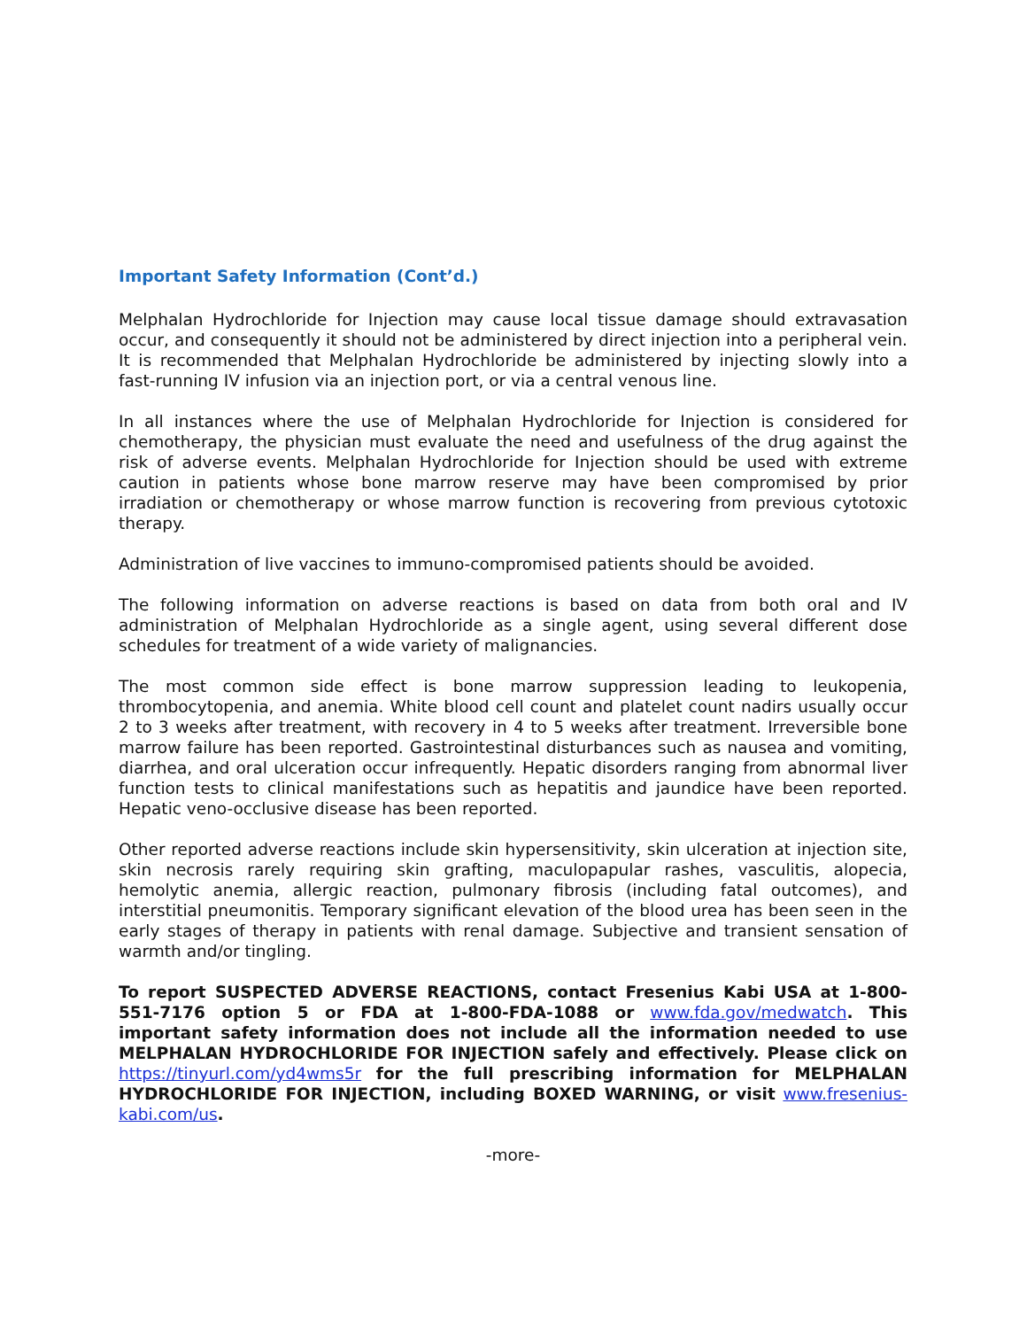Important Safety Information (Cont’d.)
Melphalan Hydrochloride for Injection may cause local tissue damage should extravasation occur, and consequently it should not be administered by direct injection into a peripheral vein. It is recommended that Melphalan Hydrochloride be administered by injecting slowly into a fast-running IV infusion via an injection port, or via a central venous line.
In all instances where the use of Melphalan Hydrochloride for Injection is considered for chemotherapy, the physician must evaluate the need and usefulness of the drug against the risk of adverse events. Melphalan Hydrochloride for Injection should be used with extreme caution in patients whose bone marrow reserve may have been compromised by prior irradiation or chemotherapy or whose marrow function is recovering from previous cytotoxic therapy.
Administration of live vaccines to immuno-compromised patients should be avoided.
The following information on adverse reactions is based on data from both oral and IV administration of Melphalan Hydrochloride as a single agent, using several different dose schedules for treatment of a wide variety of malignancies.
The most common side effect is bone marrow suppression leading to leukopenia, thrombocytopenia, and anemia. White blood cell count and platelet count nadirs usually occur 2 to 3 weeks after treatment, with recovery in 4 to 5 weeks after treatment. Irreversible bone marrow failure has been reported. Gastrointestinal disturbances such as nausea and vomiting, diarrhea, and oral ulceration occur infrequently. Hepatic disorders ranging from abnormal liver function tests to clinical manifestations such as hepatitis and jaundice have been reported. Hepatic veno-occlusive disease has been reported.
Other reported adverse reactions include skin hypersensitivity, skin ulceration at injection site, skin necrosis rarely requiring skin grafting, maculopapular rashes, vasculitis, alopecia, hemolytic anemia, allergic reaction, pulmonary fibrosis (including fatal outcomes), and interstitial pneumonitis. Temporary significant elevation of the blood urea has been seen in the early stages of therapy in patients with renal damage. Subjective and transient sensation of warmth and/or tingling.
To report SUSPECTED ADVERSE REACTIONS, contact Fresenius Kabi USA at 1-800-551-7176 option 5 or FDA at 1-800-FDA-1088 or www.fda.gov/medwatch. This important safety information does not include all the information needed to use MELPHALAN HYDROCHLORIDE FOR INJECTION safely and effectively. Please click on https://tinyurl.com/yd4wms5r for the full prescribing information for MELPHALAN HYDROCHLORIDE FOR INJECTION, including BOXED WARNING, or visit www.fresenius-kabi.com/us.
-more-